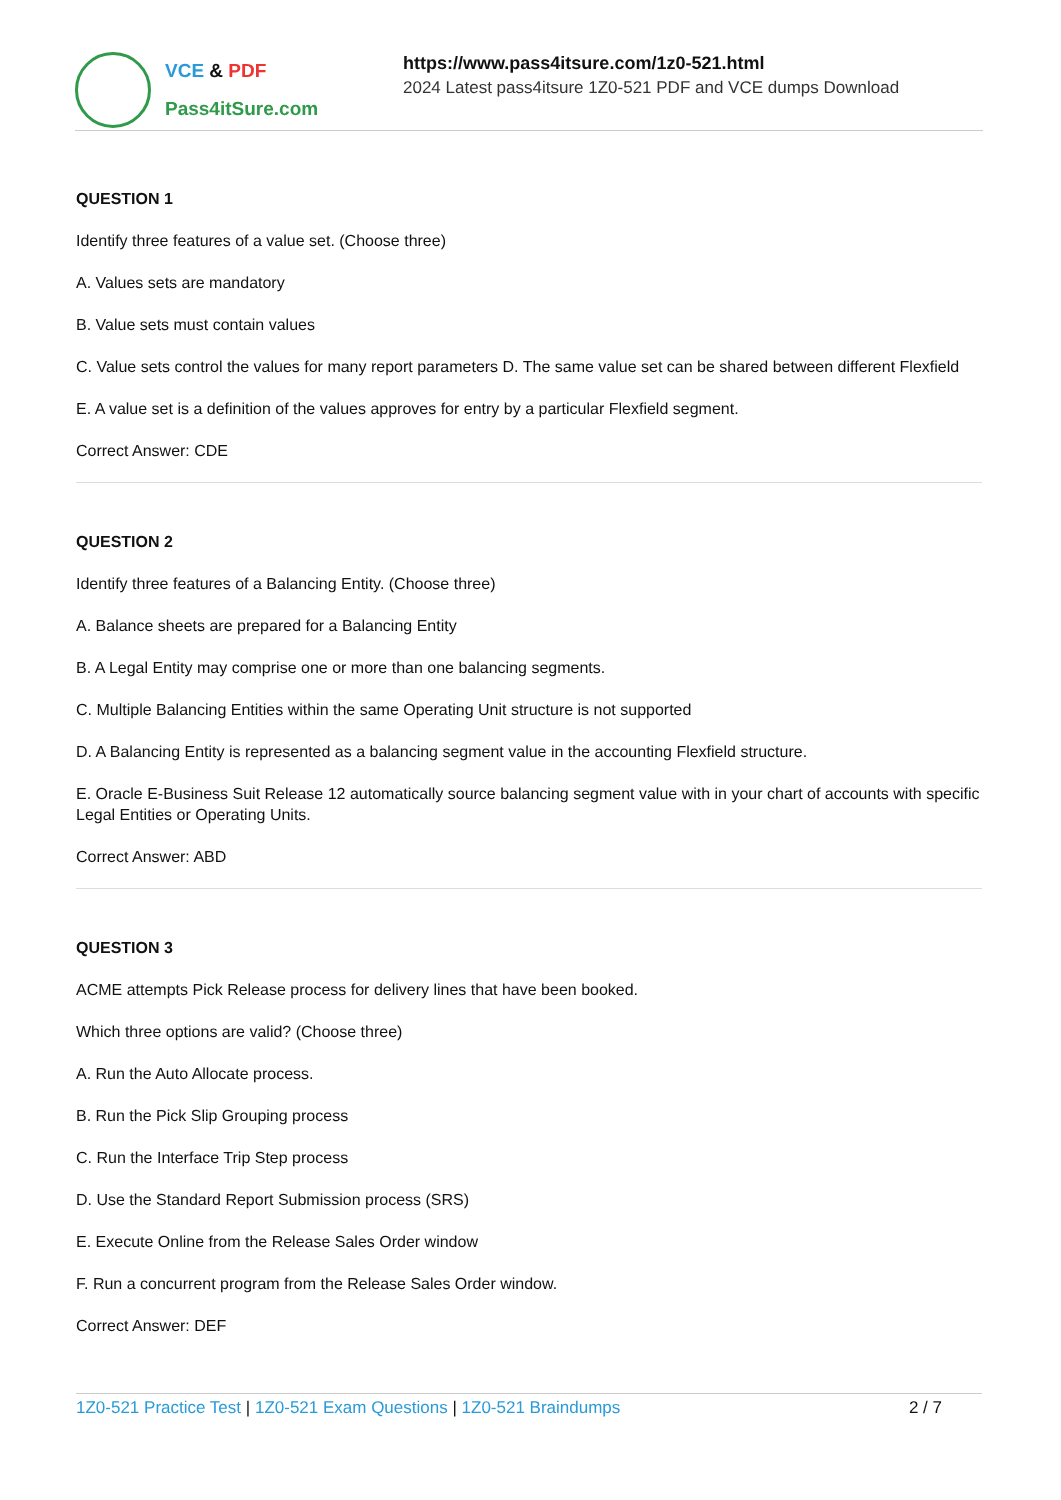VCE & PDF
Pass4itSure.com
https://www.pass4itsure.com/1z0-521.html
2024 Latest pass4itsure 1Z0-521 PDF and VCE dumps Download
QUESTION 1
Identify three features of a value set. (Choose three)
A. Values sets are mandatory
B. Value sets must contain values
C. Value sets control the values for many report parameters D. The same value set can be shared between different Flexfield
E. A value set is a definition of the values approves for entry by a particular Flexfield segment.
Correct Answer: CDE
QUESTION 2
Identify three features of a Balancing Entity. (Choose three)
A. Balance sheets are prepared for a Balancing Entity
B. A Legal Entity may comprise one or more than one balancing segments.
C. Multiple Balancing Entities within the same Operating Unit structure is not supported
D. A Balancing Entity is represented as a balancing segment value in the accounting Flexfield structure.
E. Oracle E-Business Suit Release 12 automatically source balancing segment value with in your chart of accounts with specific Legal Entities or Operating Units.
Correct Answer: ABD
QUESTION 3
ACME attempts Pick Release process for delivery lines that have been booked.
Which three options are valid? (Choose three)
A. Run the Auto Allocate process.
B. Run the Pick Slip Grouping process
C. Run the Interface Trip Step process
D. Use the Standard Report Submission process (SRS)
E. Execute Online from the Release Sales Order window
F. Run a concurrent program from the Release Sales Order window.
Correct Answer: DEF
1Z0-521 Practice Test | 1Z0-521 Exam Questions | 1Z0-521 Braindumps
2 / 7